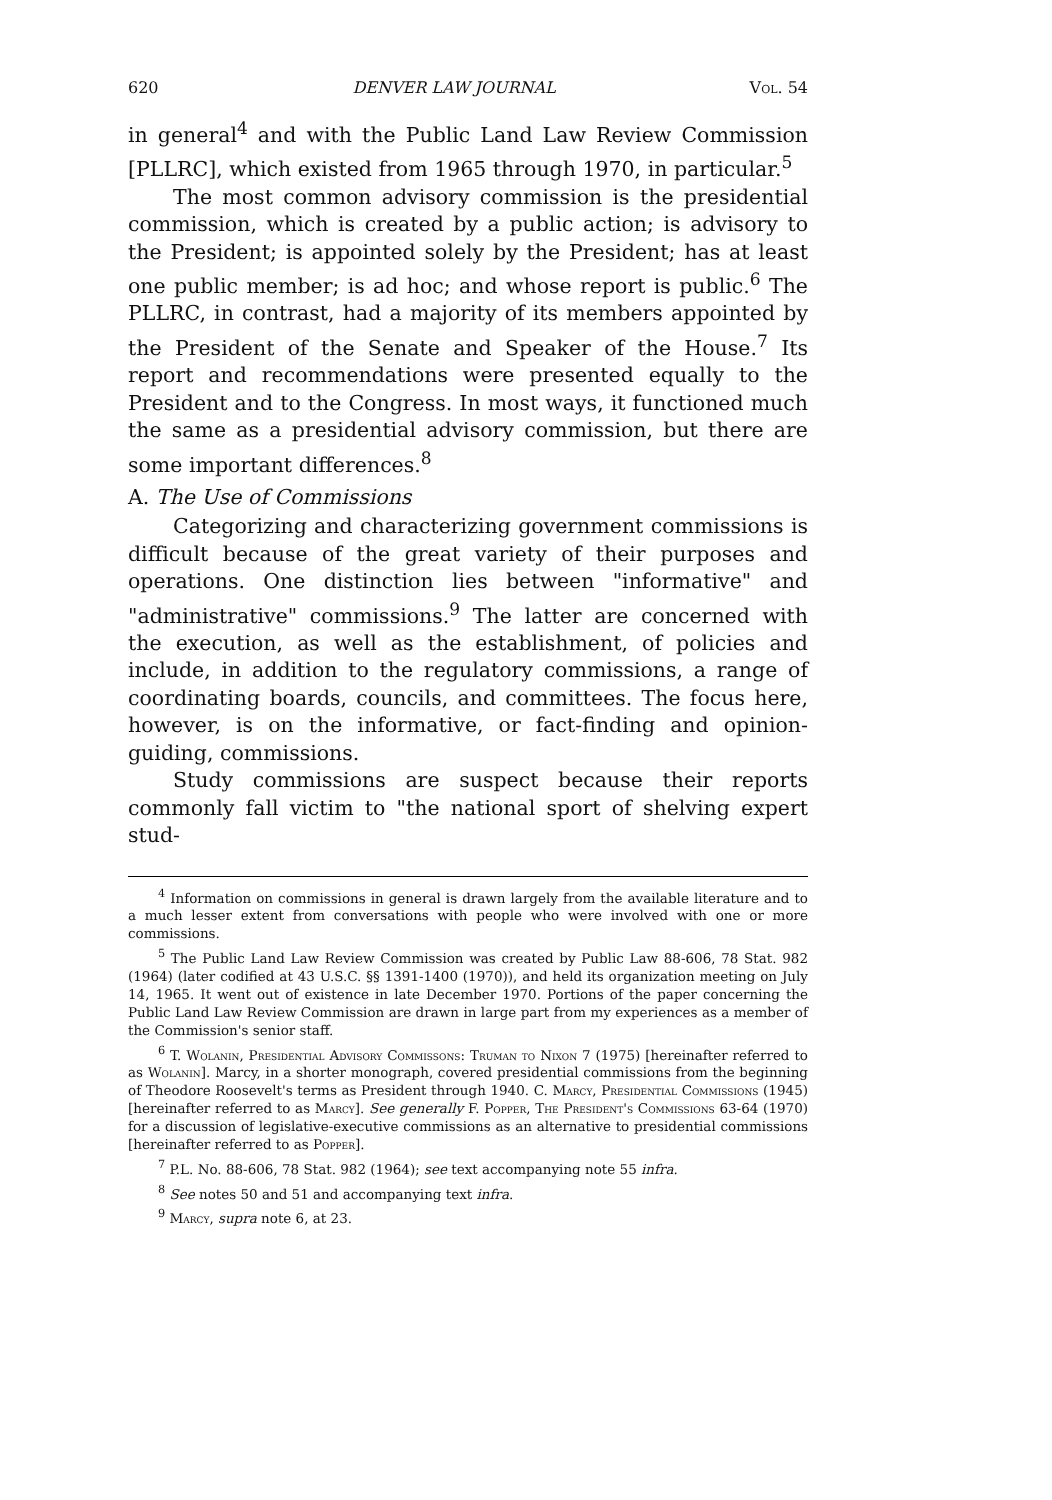620 DENVER LAW JOURNAL Vol. 54
in general<sup>4</sup> and with the Public Land Law Review Commission [PLLRC], which existed from 1965 through 1970, in particular.<sup>5</sup>
The most common advisory commission is the presidential commission, which is created by a public action; is advisory to the President; is appointed solely by the President; has at least one public member; is ad hoc; and whose report is public.<sup>6</sup> The PLLRC, in contrast, had a majority of its members appointed by the President of the Senate and Speaker of the House.<sup>7</sup> Its report and recommendations were presented equally to the President and to the Congress. In most ways, it functioned much the same as a presidential advisory commission, but there are some important differences.<sup>8</sup>
A. The Use of Commissions
Categorizing and characterizing government commissions is difficult because of the great variety of their purposes and operations. One distinction lies between "informative" and "administrative" commissions.<sup>9</sup> The latter are concerned with the execution, as well as the establishment, of policies and include, in addition to the regulatory commissions, a range of coordinating boards, councils, and committees. The focus here, however, is on the informative, or fact-finding and opinion-guiding, commissions.
Study commissions are suspect because their reports commonly fall victim to "the national sport of shelving expert stud-
<sup>4</sup> Information on commissions in general is drawn largely from the available literature and to a much lesser extent from conversations with people who were involved with one or more commissions.
<sup>5</sup> The Public Land Law Review Commission was created by Public Law 88-606, 78 Stat. 982 (1964) (later codified at 43 U.S.C. §§ 1391-1400 (1970)), and held its organization meeting on July 14, 1965. It went out of existence in late December 1970. Portions of the paper concerning the Public Land Law Review Commission are drawn in large part from my experiences as a member of the Commission's senior staff.
<sup>6</sup> T. Wolanin, Presidential Advisory Commissons: Truman to Nixon 7 (1975) [hereinafter referred to as Wolanin]. Marcy, in a shorter monograph, covered presidential commissions from the beginning of Theodore Roosevelt's terms as President through 1940. C. Marcy, Presidential Commissions (1945) [hereinafter referred to as Marcy]. See generally F. Popper, The President's Commissions 63-64 (1970) for a discussion of legislative-executive commissions as an alternative to presidential commissions [hereinafter referred to as Popper].
<sup>7</sup> P.L. No. 88-606, 78 Stat. 982 (1964); see text accompanying note 55 infra.
<sup>8</sup> See notes 50 and 51 and accompanying text infra.
<sup>9</sup> Marcy, supra note 6, at 23.